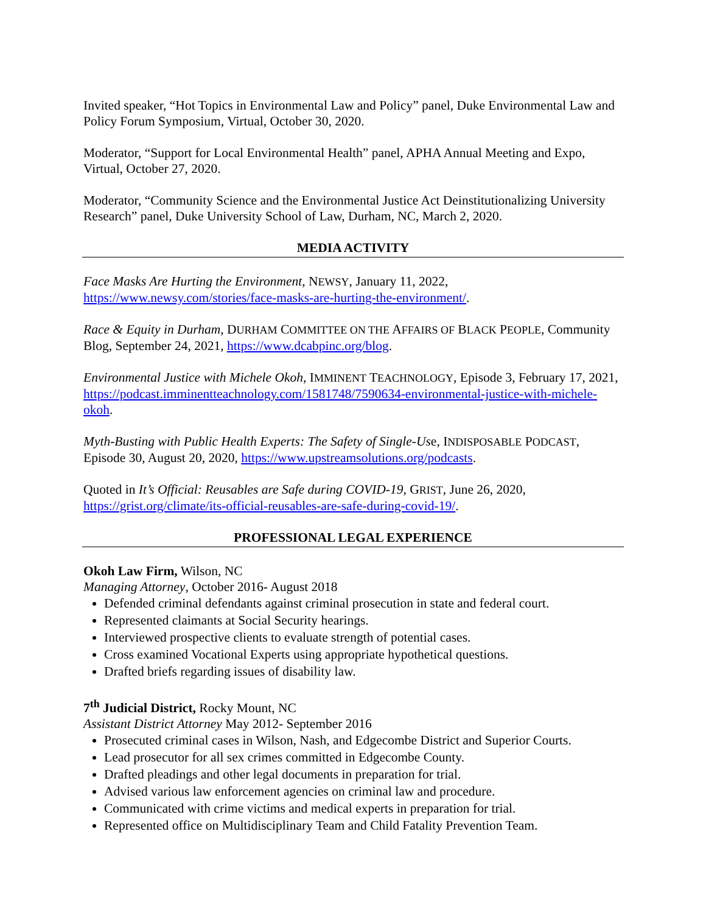Invited speaker, “Hot Topics in Environmental Law and Policy” panel, Duke Environmental Law and Policy Forum Symposium, Virtual, October 30, 2020.
Moderator, “Support for Local Environmental Health” panel, APHA Annual Meeting and Expo, Virtual, October 27, 2020.
Moderator, “Community Science and the Environmental Justice Act Deinstitutionalizing University Research” panel, Duke University School of Law, Durham, NC, March 2, 2020.
MEDIA ACTIVITY
Face Masks Are Hurting the Environment, NEWSY, January 11, 2022, https://www.newsy.com/stories/face-masks-are-hurting-the-environment/.
Race & Equity in Durham, DURHAM COMMITTEE ON THE AFFAIRS OF BLACK PEOPLE, Community Blog, September 24, 2021, https://www.dcabpinc.org/blog.
Environmental Justice with Michele Okoh, IMMINENT TEACHNOLOGY, Episode 3, February 17, 2021, https://podcast.imminentteachnology.com/1581748/7590634-environmental-justice-with-michele-okoh.
Myth-Busting with Public Health Experts: The Safety of Single-Use, INDISPOSABLE PODCAST, Episode 30, August 20, 2020, https://www.upstreamsolutions.org/podcasts.
Quoted in It’s Official: Reusables are Safe during COVID-19, GRIST, June 26, 2020, https://grist.org/climate/its-official-reusables-are-safe-during-covid-19/.
PROFESSIONAL LEGAL EXPERIENCE
Okoh Law Firm, Wilson, NC
Managing Attorney, October 2016- August 2018
Defended criminal defendants against criminal prosecution in state and federal court.
Represented claimants at Social Security hearings.
Interviewed prospective clients to evaluate strength of potential cases.
Cross examined Vocational Experts using appropriate hypothetical questions.
Drafted briefs regarding issues of disability law.
7<sup>th</sup> Judicial District, Rocky Mount, NC
Assistant District Attorney May 2012- September 2016
Prosecuted criminal cases in Wilson, Nash, and Edgecombe District and Superior Courts.
Lead prosecutor for all sex crimes committed in Edgecombe County.
Drafted pleadings and other legal documents in preparation for trial.
Advised various law enforcement agencies on criminal law and procedure.
Communicated with crime victims and medical experts in preparation for trial.
Represented office on Multidisciplinary Team and Child Fatality Prevention Team.